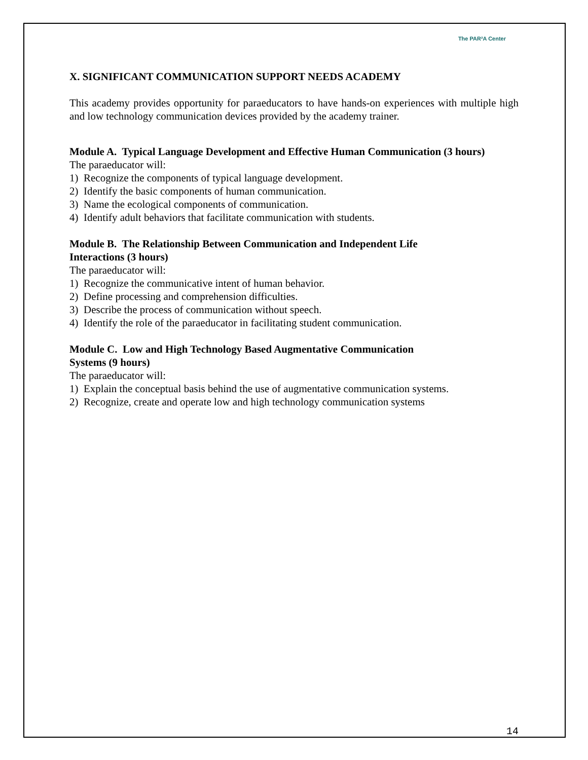The PAR²A Center
X. SIGNIFICANT COMMUNICATION SUPPORT NEEDS ACADEMY
This academy provides opportunity for paraeducators to have hands-on experiences with multiple high and low technology communication devices provided by the academy trainer.
Module A. Typical Language Development and Effective Human Communication (3 hours)
The paraeducator will:
1) Recognize the components of typical language development.
2) Identify the basic components of human communication.
3) Name the ecological components of communication.
4) Identify adult behaviors that facilitate communication with students.
Module B. The Relationship Between Communication and Independent Life
Interactions (3 hours)
The paraeducator will:
1) Recognize the communicative intent of human behavior.
2) Define processing and comprehension difficulties.
3) Describe the process of communication without speech.
4) Identify the role of the paraeducator in facilitating student communication.
Module C. Low and High Technology Based Augmentative Communication
Systems (9 hours)
The paraeducator will:
1) Explain the conceptual basis behind the use of augmentative communication systems.
2) Recognize, create and operate low and high technology communication systems
14